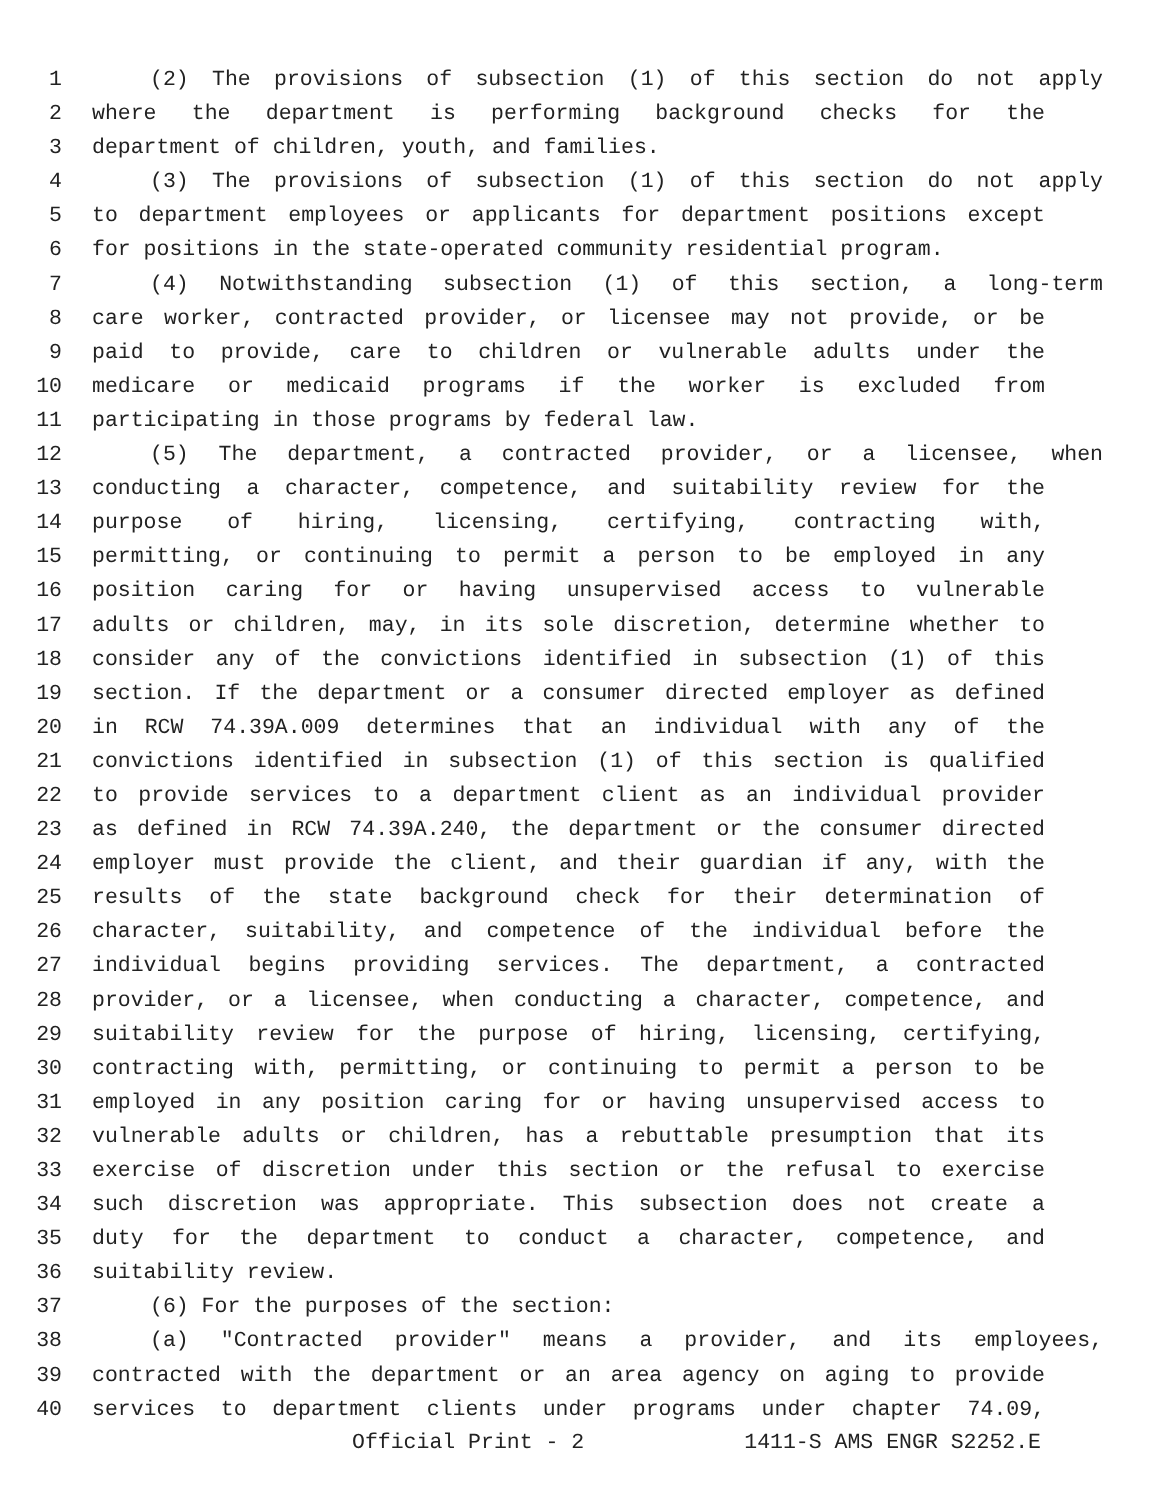1 (2) The provisions of subsection (1) of this section do not apply
2 where the department is performing background checks for the
3 department of children, youth, and families.
4 (3) The provisions of subsection (1) of this section do not apply
5 to department employees or applicants for department positions except
6 for positions in the state-operated community residential program.
7 (4) Notwithstanding subsection (1) of this section, a long-term
8 care worker, contracted provider, or licensee may not provide, or be
9 paid to provide, care to children or vulnerable adults under the
10 medicare or medicaid programs if the worker is excluded from
11 participating in those programs by federal law.
12 (5) The department, a contracted provider, or a licensee, when
13 conducting a character, competence, and suitability review for the
14 purpose of hiring, licensing, certifying, contracting with,
15 permitting, or continuing to permit a person to be employed in any
16 position caring for or having unsupervised access to vulnerable
17 adults or children, may, in its sole discretion, determine whether to
18 consider any of the convictions identified in subsection (1) of this
19 section. If the department or a consumer directed employer as defined
20 in RCW 74.39A.009 determines that an individual with any of the
21 convictions identified in subsection (1) of this section is qualified
22 to provide services to a department client as an individual provider
23 as defined in RCW 74.39A.240, the department or the consumer directed
24 employer must provide the client, and their guardian if any, with the
25 results of the state background check for their determination of
26 character, suitability, and competence of the individual before the
27 individual begins providing services. The department, a contracted
28 provider, or a licensee, when conducting a character, competence, and
29 suitability review for the purpose of hiring, licensing, certifying,
30 contracting with, permitting, or continuing to permit a person to be
31 employed in any position caring for or having unsupervised access to
32 vulnerable adults or children, has a rebuttable presumption that its
33 exercise of discretion under this section or the refusal to exercise
34 such discretion was appropriate. This subsection does not create a
35 duty for the department to conduct a character, competence, and
36 suitability review.
37 (6) For the purposes of the section:
38 (a) "Contracted provider" means a provider, and its employees,
39 contracted with the department or an area agency on aging to provide
40 services to department clients under programs under chapter 74.09,
Official Print - 2 1411-S AMS ENGR S2252.E